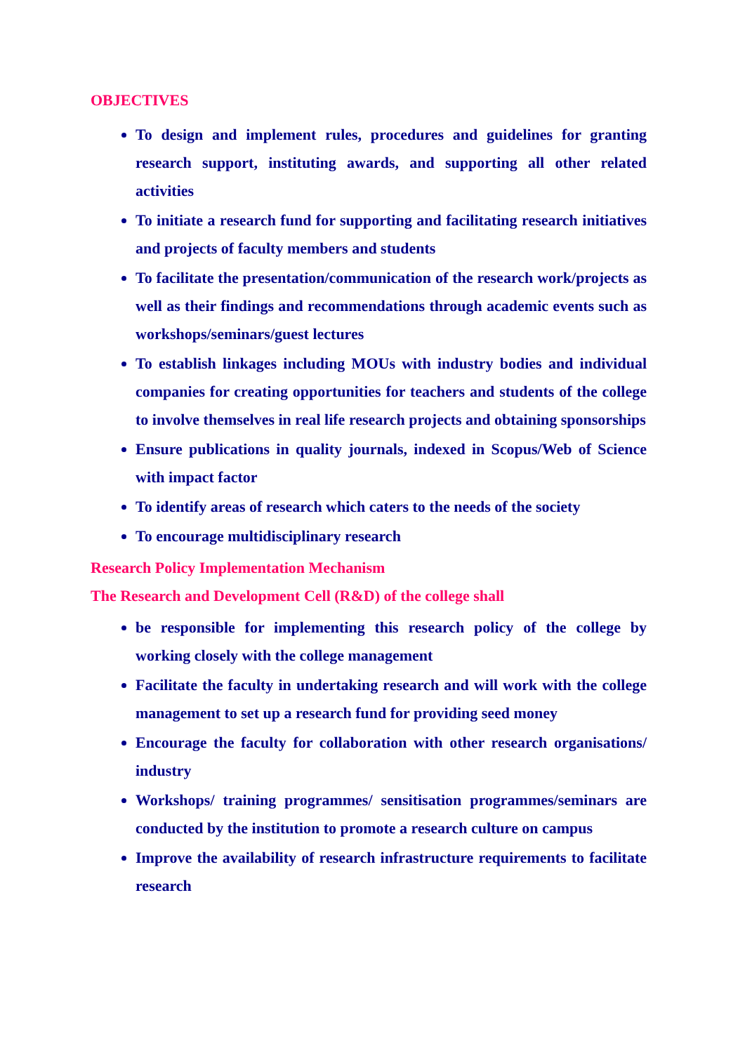OBJECTIVES
To design and implement rules, procedures and guidelines for granting research support, instituting awards, and supporting all other related activities
To initiate a research fund for supporting and facilitating research initiatives and projects of faculty members and students
To facilitate the presentation/communication of the research work/projects as well as their findings and recommendations through academic events such as workshops/seminars/guest lectures
To establish linkages including MOUs with industry bodies and individual companies for creating opportunities for teachers and students of the college to involve themselves in real life research projects and obtaining sponsorships
Ensure publications in quality journals, indexed in Scopus/Web of Science with impact factor
To identify areas of research which caters to the needs of the society
To encourage multidisciplinary research
Research Policy Implementation Mechanism
The Research and Development Cell (R&D) of the college shall
be responsible for implementing this research policy of the college by working closely with the college management
Facilitate the faculty in undertaking research and will work with the college management to set up a research fund for providing seed money
Encourage the faculty for collaboration with other research organisations/ industry
Workshops/ training programmes/ sensitisation programmes/seminars are conducted by the institution to promote a research culture on campus
Improve the availability of research infrastructure requirements to facilitate research